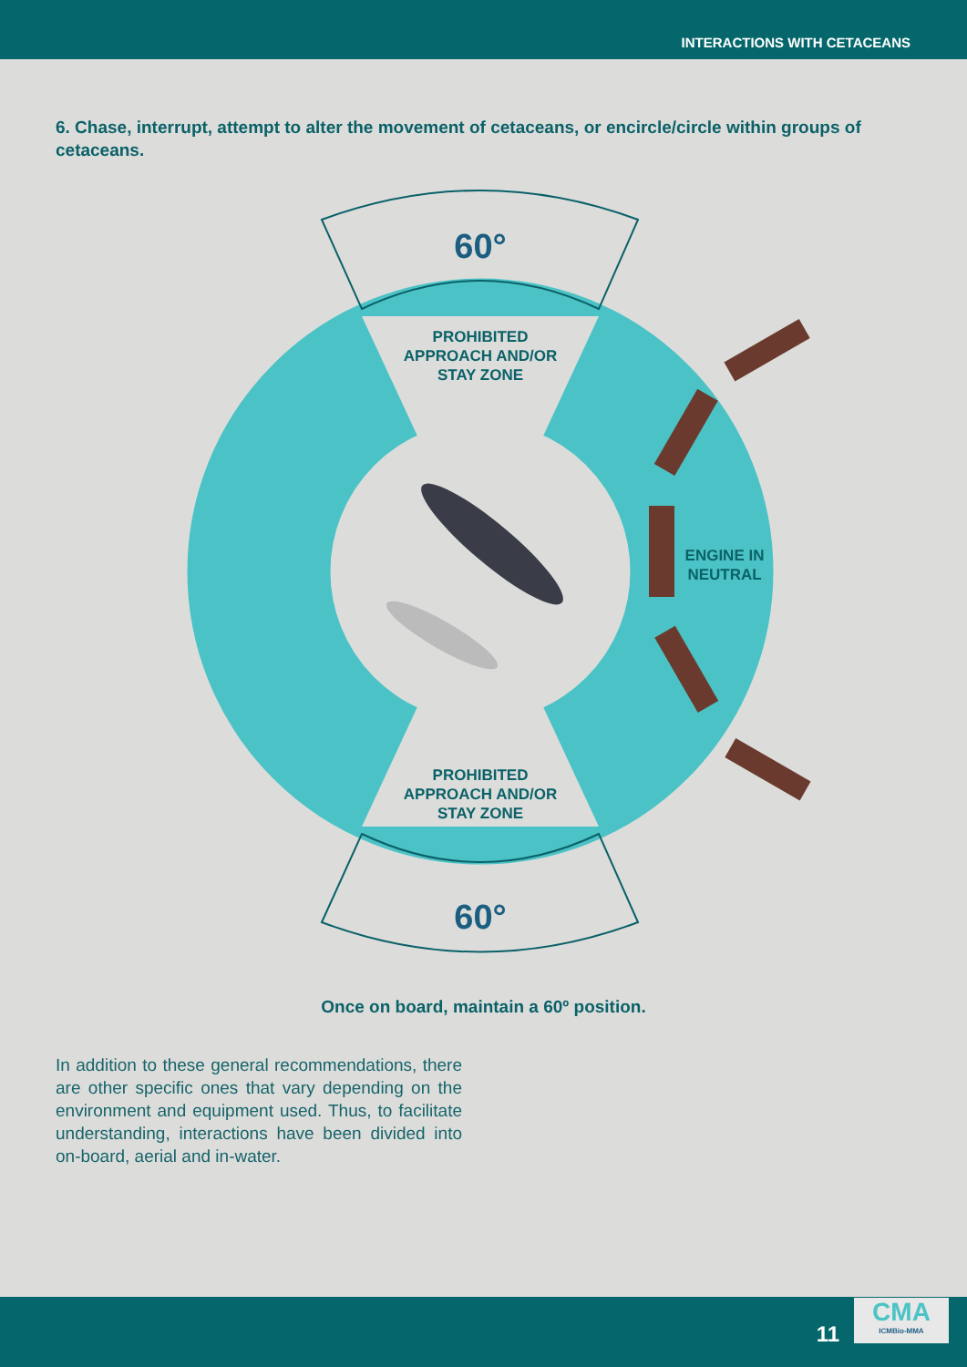INTERACTIONS WITH CETACEANS
6. Chase, interrupt, attempt to alter the movement of cetaceans, or encircle/circle within groups of cetaceans.
60°
PROHIBITED APPROACH AND/OR STAY ZONE
ENGINE IN NEUTRAL
PROHIBITED APPROACH AND/OR STAY ZONE
60°
Once on board, maintain a 60º position.
In addition to these general recommendations, there are other specific ones that vary depending on the environment and equipment used. Thus, to facilitate understanding, interactions have been divided into on-board, aerial and in-water.
11
CMA
ICMBio-MMA